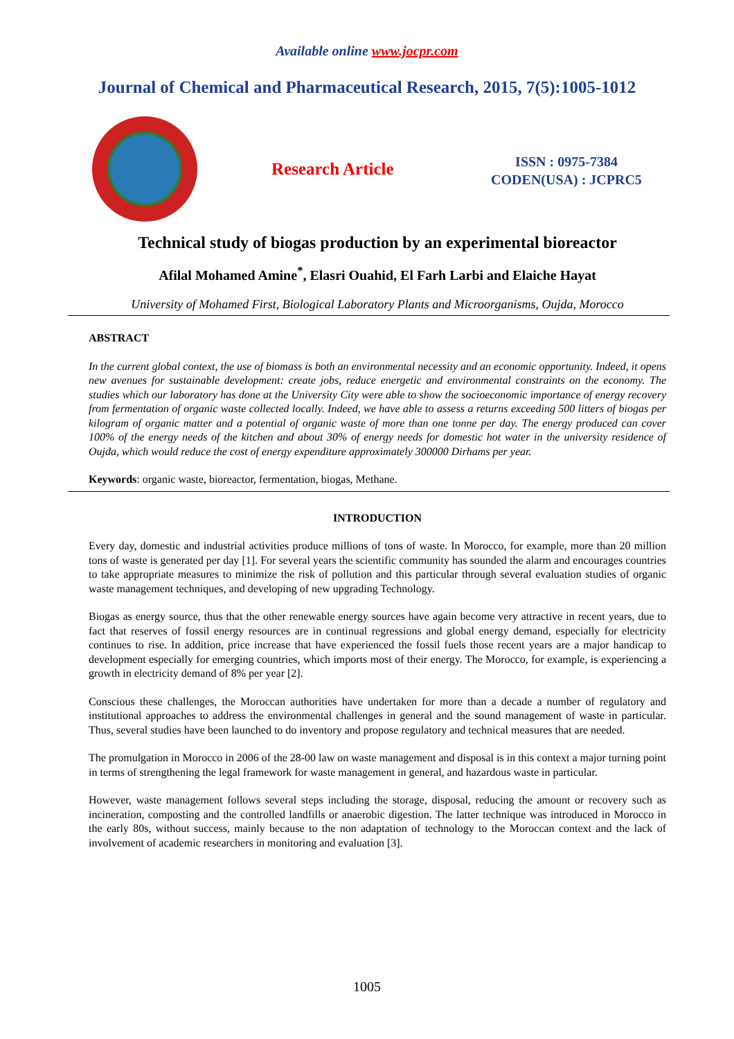Available online www.jocpr.com
Journal of Chemical and Pharmaceutical Research, 2015, 7(5):1005-1012
Research Article
ISSN : 0975-7384
CODEN(USA) : JCPRC5
Technical study of biogas production by an experimental bioreactor
Afilal Mohamed Amine<sup>*</sup>, Elasri Ouahid, El Farh Larbi and Elaiche Hayat
University of Mohamed First, Biological Laboratory Plants and Microorganisms, Oujda, Morocco
ABSTRACT
In the current global context, the use of biomass is both an environmental necessity and an economic opportunity. Indeed, it opens new avenues for sustainable development: create jobs, reduce energetic and environmental constraints on the economy. The studies which our laboratory has done at the University City were able to show the socioeconomic importance of energy recovery from fermentation of organic waste collected locally. Indeed, we have able to assess a returns exceeding 500 litters of biogas per kilogram of organic matter and a potential of organic waste of more than one tonne per day. The energy produced can cover 100% of the energy needs of the kitchen and about 30% of energy needs for domestic hot water in the university residence of Oujda, which would reduce the cost of energy expenditure approximately 300000 Dirhams per year.
Keywords: organic waste, bioreactor, fermentation, biogas, Methane.
INTRODUCTION
Every day, domestic and industrial activities produce millions of tons of waste. In Morocco, for example, more than 20 million tons of waste is generated per day [1]. For several years the scientific community has sounded the alarm and encourages countries to take appropriate measures to minimize the risk of pollution and this particular through several evaluation studies of organic waste management techniques, and developing of new upgrading Technology.
Biogas as energy source, thus that the other renewable energy sources have again become very attractive in recent years, due to fact that reserves of fossil energy resources are in continual regressions and global energy demand, especially for electricity continues to rise. In addition, price increase that have experienced the fossil fuels those recent years are a major handicap to development especially for emerging countries, which imports most of their energy. The Morocco, for example, is experiencing a growth in electricity demand of 8% per year [2].
Conscious these challenges, the Moroccan authorities have undertaken for more than a decade a number of regulatory and institutional approaches to address the environmental challenges in general and the sound management of waste in particular. Thus, several studies have been launched to do inventory and propose regulatory and technical measures that are needed.
The promulgation in Morocco in 2006 of the 28-00 law on waste management and disposal is in this context a major turning point in terms of strengthening the legal framework for waste management in general, and hazardous waste in particular.
However, waste management follows several steps including the storage, disposal, reducing the amount or recovery such as incineration, composting and the controlled landfills or anaerobic digestion. The latter technique was introduced in Morocco in the early 80s, without success, mainly because to the non adaptation of technology to the Moroccan context and the lack of involvement of academic researchers in monitoring and evaluation [3].
1005